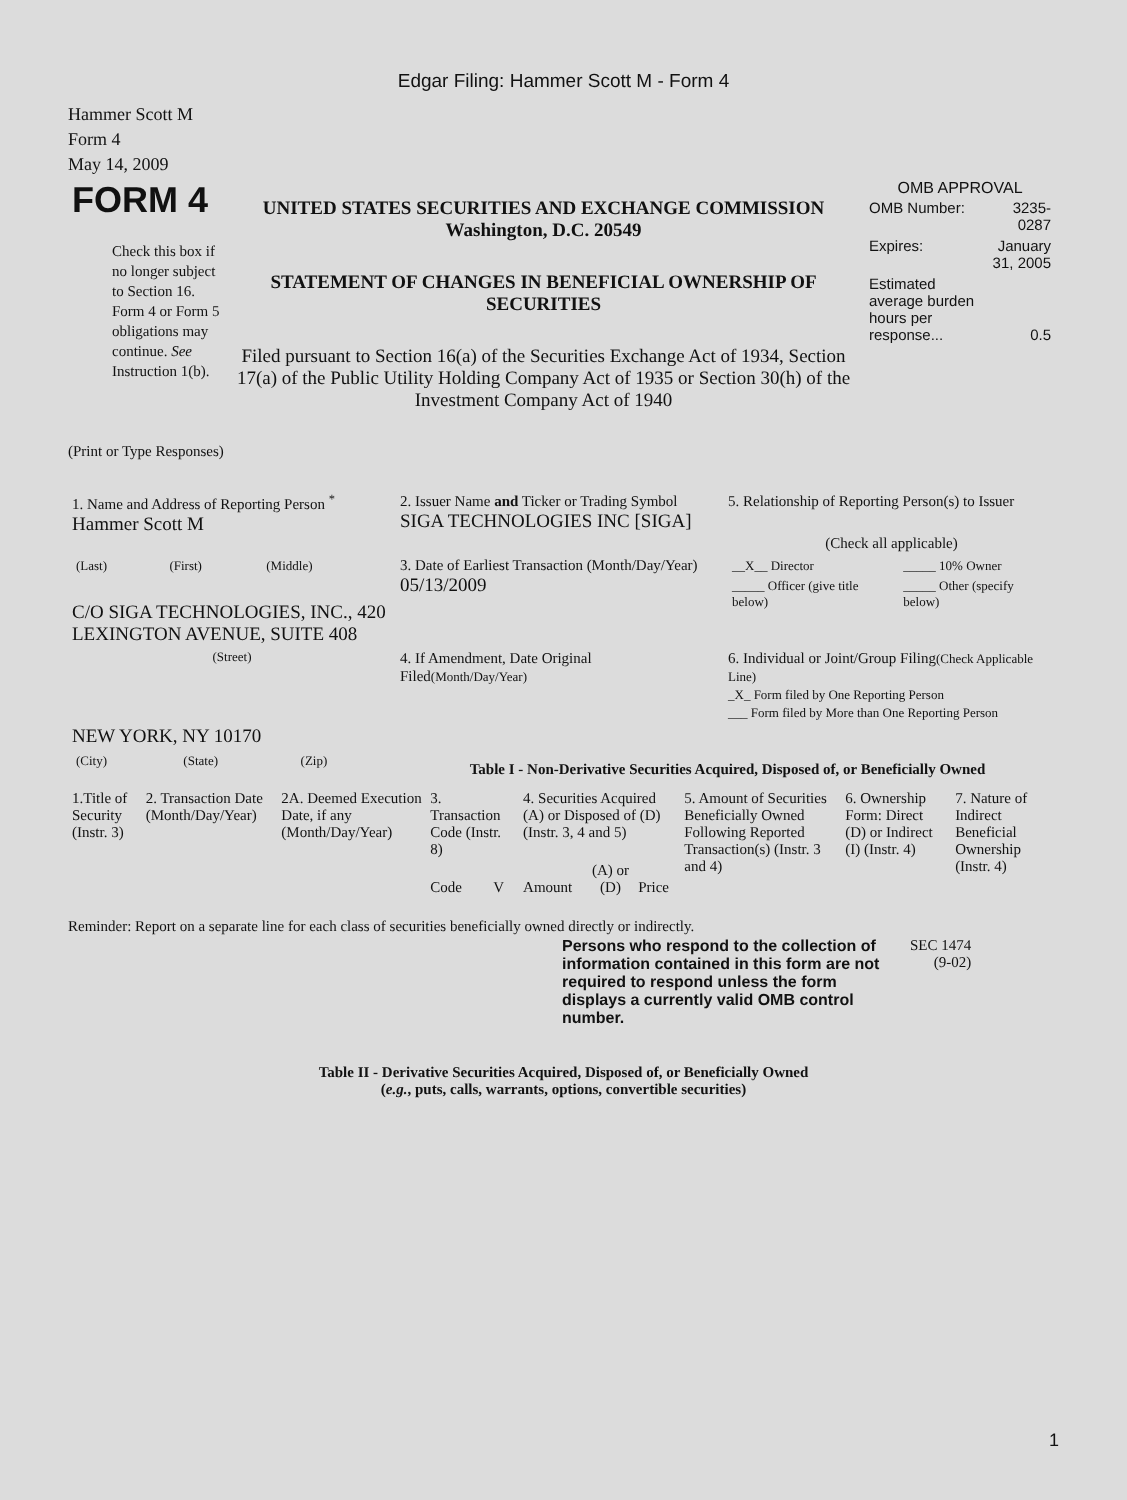Edgar Filing: Hammer Scott M - Form 4
Hammer Scott M
Form 4
May 14, 2009
| FORM 4 Check this box if no longer subject to Section 16. Form 4 or Form 5 obligations may continue. See Instruction 1(b). | UNITED STATES SECURITIES AND EXCHANGE COMMISSION Washington, D.C. 20549 STATEMENT OF CHANGES IN BENEFICIAL OWNERSHIP OF SECURITIES Filed pursuant to Section 16(a) of the Securities Exchange Act of 1934, Section 17(a) of the Public Utility Holding Company Act of 1935 or Section 30(h) of the Investment Company Act of 1940 | OMB APPROVAL / OMB Number: / 3235-0287 / / Expires: / January 31, 2005 / / Estimated average burden hours per response... / 0.5 / |
(Print or Type Responses)
| 1. Name and Address of Reporting Person <sup>*</sup> Hammer Scott M | 2. Issuer Name and Ticker or Trading Symbol SIGA TECHNOLOGIES INC [SIGA] | 5. Relationship of Reporting Person(s) to Issuer (Check all applicable) |
| / (Last) / (First) / (Middle) / C/O SIGA TECHNOLOGIES, INC., 420 LEXINGTON AVENUE, SUITE 408 | 3. Date of Earliest Transaction (Month/Day/Year) 05/13/2009 | / __X__ Director / _____ 10% Owner / / _____ Officer (give title below) / _____ Other (specify below) / |
| (Street) NEW YORK, NY 10170 | 4. If Amendment, Date Original Filed (Month/Day/Year) | 6. Individual or Joint/Group Filing (Check Applicable Line) _X_ Form filed by One Reporting Person ___ Form filed by More than One Reporting Person |
| / (City) / (State) / (Zip) / | Table I - Non-Derivative Securities Acquired, Disposed of, or Beneficially Owned | |
| 1.Title of Security (Instr. 3) | 2. Transaction Date (Month/Day/Year) | 2A. Deemed Execution Date, if any (Month/Day/Year) | 3. Transaction Code (Instr. 8) | | 4. Securities Acquired (A) or Disposed of (D) (Instr. 3, 4 and 5) | | | 5. Amount of Securities Beneficially Owned Following Reported Transaction(s) (Instr. 3 and 4) | 6. Ownership Form: Direct (D) or Indirect (I) (Instr. 4) | 7. Nature of Indirect Beneficial Ownership (Instr. 4) |
| | | | Code | V | Amount | (A) or (D) | Price | | | |
Reminder: Report on a separate line for each class of securities beneficially owned directly or indirectly.
| Persons who respond to the collection of information contained in this form are not required to respond unless the form displays a currently valid OMB control number. | SEC 1474 (9-02) |
Table II - Derivative Securities Acquired, Disposed of, or Beneficially Owned
(e.g., puts, calls, warrants, options, convertible securities)
1